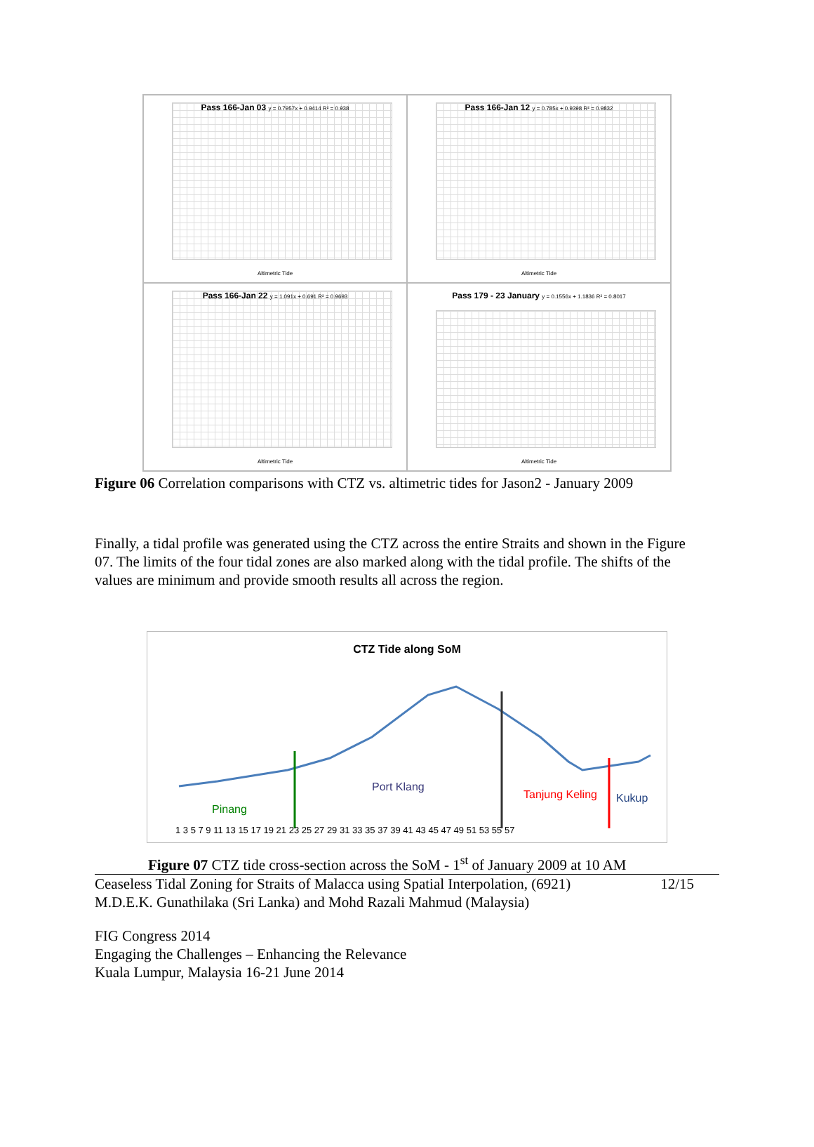Pass 166-Jan 03 y = 0.7957x + 0.9414 R² = 0.938
Altimetric Tide
Pass 166-Jan 12 y = 0.785x + 0.9398 R² = 0.9832
Altimetric Tide
Pass 166-Jan 22 y = 1.091x + 0.691 R² = 0.9693
Altimetric Tide
Pass 179 - 23 January y = 0.1556x + 1.1836 R² = 0.8017
Altimetric Tide
Figure 06 Correlation comparisons with CTZ vs. altimetric tides for Jason2 - January 2009
Finally, a tidal profile was generated using the CTZ across the entire Straits and shown in the Figure 07. The limits of the four tidal zones are also marked along with the tidal profile. The shifts of the values are minimum and provide smooth results all across the region.
CTZ Tide along SoM
Port Klang
Pinang
Tanjung Keling Kukup
1 3 5 7 9 11 13 15 17 19 21 23 25 27 29 31 33 35 37 39 41 43 45 47 49 51 53 55 57
Figure 07 CTZ tide cross-section across the SoM - 1<sup>st</sup> of January 2009 at 10 AM
Ceaseless Tidal Zoning for Straits of Malacca using Spatial Interpolation, (6921)
M.D.E.K. Gunathilaka (Sri Lanka) and Mohd Razali Mahmud (Malaysia)
12/15
FIG Congress 2014
Engaging the Challenges – Enhancing the Relevance
Kuala Lumpur, Malaysia 16-21 June 2014